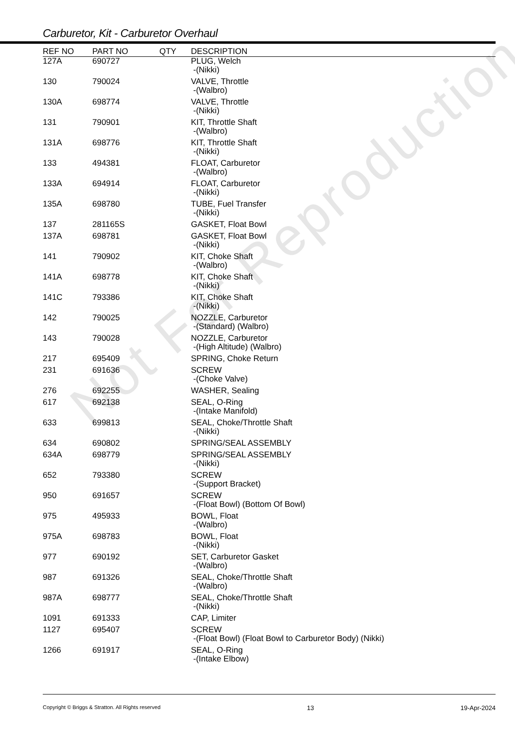Not For Reproduction
Carburetor, Kit - Carburetor Overhaul
| REF NO | PART NO | QTY | DESCRIPTION |
| --- | --- | --- | --- |
| 127A | 690727 | | PLUG, Welch -(Nikki) |
| 130 | 790024 | | VALVE, Throttle -(Walbro) |
| 130A | 698774 | | VALVE, Throttle -(Nikki) |
| 131 | 790901 | | KIT, Throttle Shaft -(Walbro) |
| 131A | 698776 | | KIT, Throttle Shaft -(Nikki) |
| 133 | 494381 | | FLOAT, Carburetor -(Walbro) |
| 133A | 694914 | | FLOAT, Carburetor -(Nikki) |
| 135A | 698780 | | TUBE, Fuel Transfer -(Nikki) |
| 137 | 281165S | | GASKET, Float Bowl |
| 137A | 698781 | | GASKET, Float Bowl -(Nikki) |
| 141 | 790902 | | KIT, Choke Shaft -(Walbro) |
| 141A | 698778 | | KIT, Choke Shaft -(Nikki) |
| 141C | 793386 | | KIT, Choke Shaft -(Nikki) |
| 142 | 790025 | | NOZZLE, Carburetor -(Standard) (Walbro) |
| 143 | 790028 | | NOZZLE, Carburetor -(High Altitude) (Walbro) |
| 217 | 695409 | | SPRING, Choke Return |
| 231 | 691636 | | SCREW -(Choke Valve) |
| 276 | 692255 | | WASHER, Sealing |
| 617 | 692138 | | SEAL, O-Ring -(Intake Manifold) |
| 633 | 699813 | | SEAL, Choke/Throttle Shaft -(Nikki) |
| 634 | 690802 | | SPRING/SEAL ASSEMBLY |
| 634A | 698779 | | SPRING/SEAL ASSEMBLY -(Nikki) |
| 652 | 793380 | | SCREW -(Support Bracket) |
| 950 | 691657 | | SCREW -(Float Bowl) (Bottom Of Bowl) |
| 975 | 495933 | | BOWL, Float -(Walbro) |
| 975A | 698783 | | BOWL, Float -(Nikki) |
| 977 | 690192 | | SET, Carburetor Gasket -(Walbro) |
| 987 | 691326 | | SEAL, Choke/Throttle Shaft -(Walbro) |
| 987A | 698777 | | SEAL, Choke/Throttle Shaft -(Nikki) |
| 1091 | 691333 | | CAP, Limiter |
| 1127 | 695407 | | SCREW -(Float Bowl) (Float Bowl to Carburetor Body) (Nikki) |
| 1266 | 691917 | | SEAL, O-Ring -(Intake Elbow) |
Copyright © Briggs & Stratton. All Rights reserved 13 19-Apr-2024